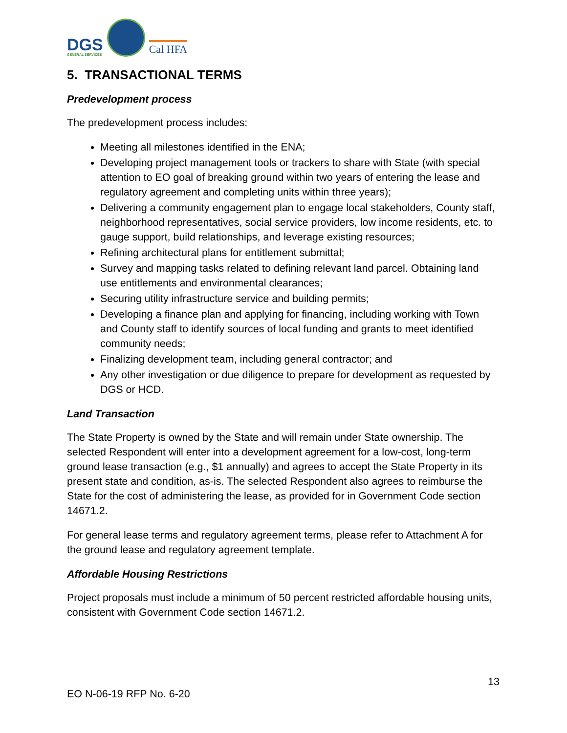DGS
GENERAL SERVICES
Cal HFA
5. TRANSACTIONAL TERMS
Predevelopment process
The predevelopment process includes:
Meeting all milestones identified in the ENA;
Developing project management tools or trackers to share with State (with special attention to EO goal of breaking ground within two years of entering the lease and regulatory agreement and completing units within three years);
Delivering a community engagement plan to engage local stakeholders, County staff, neighborhood representatives, social service providers, low income residents, etc. to gauge support, build relationships, and leverage existing resources;
Refining architectural plans for entitlement submittal;
Survey and mapping tasks related to defining relevant land parcel. Obtaining land use entitlements and environmental clearances;
Securing utility infrastructure service and building permits;
Developing a finance plan and applying for financing, including working with Town and County staff to identify sources of local funding and grants to meet identified community needs;
Finalizing development team, including general contractor; and
Any other investigation or due diligence to prepare for development as requested by DGS or HCD.
Land Transaction
The State Property is owned by the State and will remain under State ownership. The selected Respondent will enter into a development agreement for a low-cost, long-term ground lease transaction (e.g., $1 annually) and agrees to accept the State Property in its present state and condition, as-is. The selected Respondent also agrees to reimburse the State for the cost of administering the lease, as provided for in Government Code section 14671.2.
For general lease terms and regulatory agreement terms, please refer to Attachment A for the ground lease and regulatory agreement template.
Affordable Housing Restrictions
Project proposals must include a minimum of 50 percent restricted affordable housing units, consistent with Government Code section 14671.2.
13
EO N-06-19 RFP No. 6-20